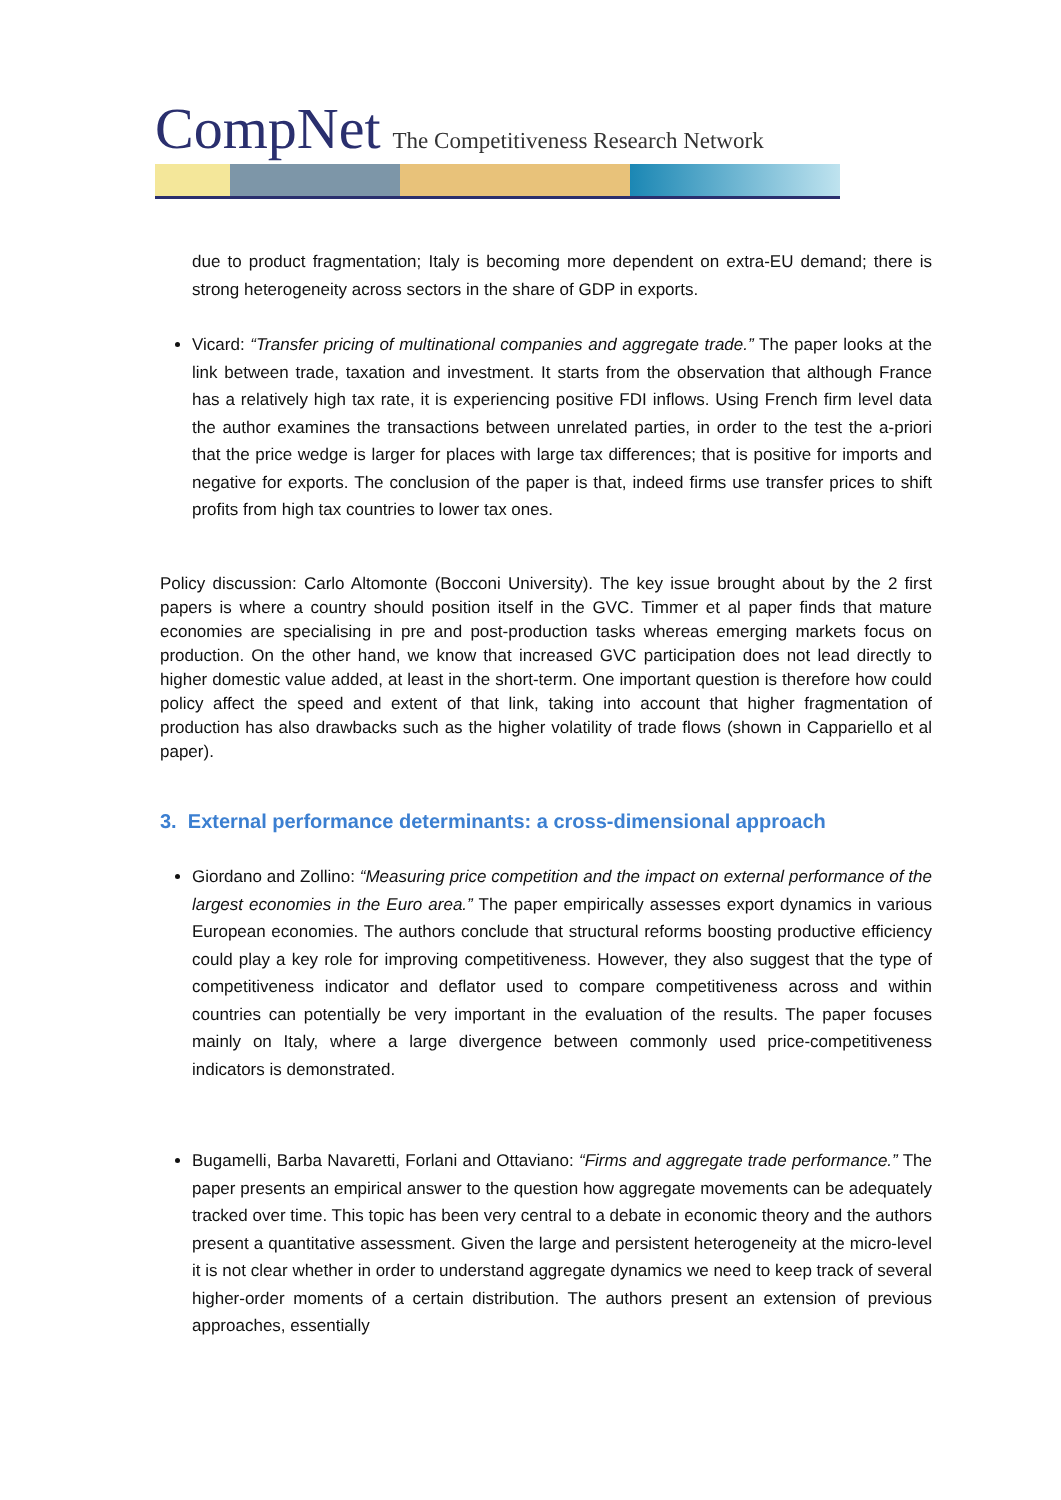CompNet The Competitiveness Research Network
due to product fragmentation; Italy is becoming more dependent on extra-EU demand; there is strong heterogeneity across sectors in the share of GDP in exports.
Vicard: “Transfer pricing of multinational companies and aggregate trade.” The paper looks at the link between trade, taxation and investment. It starts from the observation that although France has a relatively high tax rate, it is experiencing positive FDI inflows. Using French firm level data the author examines the transactions between unrelated parties, in order to the test the a-priori that the price wedge is larger for places with large tax differences; that is positive for imports and negative for exports. The conclusion of the paper is that, indeed firms use transfer prices to shift profits from high tax countries to lower tax ones.
Policy discussion: Carlo Altomonte (Bocconi University). The key issue brought about by the 2 first papers is where a country should position itself in the GVC. Timmer et al paper finds that mature economies are specialising in pre and post-production tasks whereas emerging markets focus on production. On the other hand, we know that increased GVC participation does not lead directly to higher domestic value added, at least in the short-term. One important question is therefore how could policy affect the speed and extent of that link, taking into account that higher fragmentation of production has also drawbacks such as the higher volatility of trade flows (shown in Cappariello et al paper).
3. External performance determinants: a cross-dimensional approach
Giordano and Zollino: “Measuring price competition and the impact on external performance of the largest economies in the Euro area.” The paper empirically assesses export dynamics in various European economies. The authors conclude that structural reforms boosting productive efficiency could play a key role for improving competitiveness. However, they also suggest that the type of competitiveness indicator and deflator used to compare competitiveness across and within countries can potentially be very important in the evaluation of the results. The paper focuses mainly on Italy, where a large divergence between commonly used price-competitiveness indicators is demonstrated.
Bugamelli, Barba Navaretti, Forlani and Ottaviano: “Firms and aggregate trade performance.” The paper presents an empirical answer to the question how aggregate movements can be adequately tracked over time. This topic has been very central to a debate in economic theory and the authors present a quantitative assessment. Given the large and persistent heterogeneity at the micro-level it is not clear whether in order to understand aggregate dynamics we need to keep track of several higher-order moments of a certain distribution. The authors present an extension of previous approaches, essentially